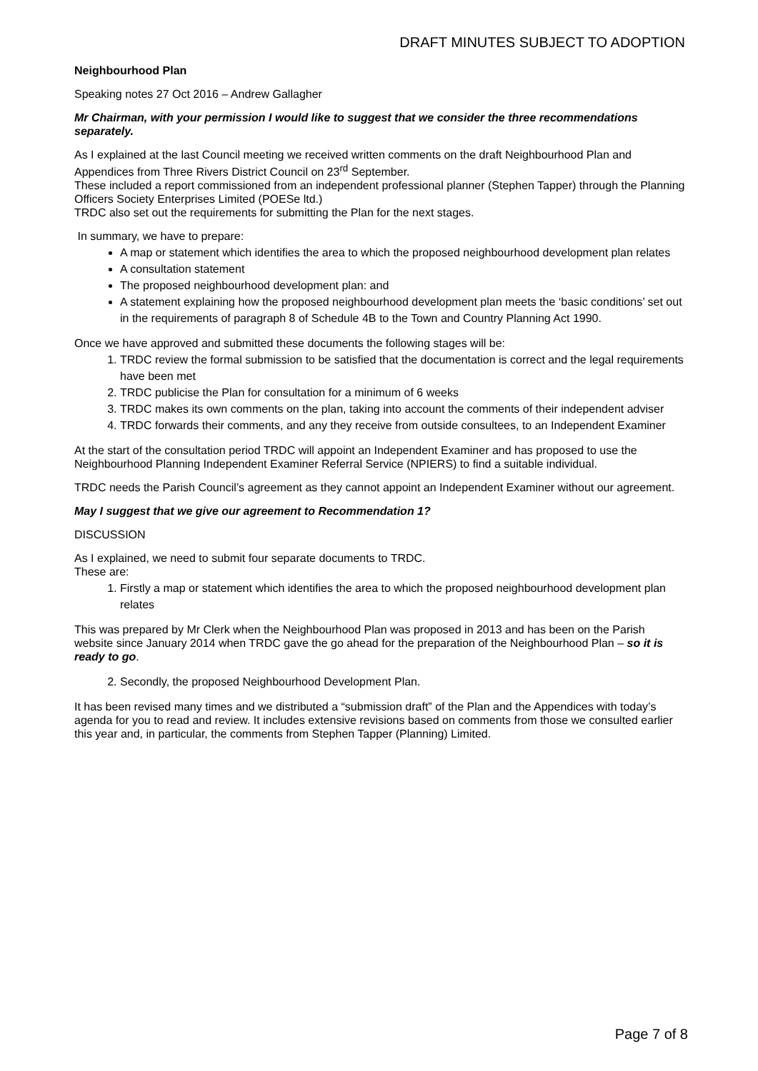DRAFT MINUTES SUBJECT TO ADOPTION
Neighbourhood Plan
Speaking notes 27 Oct 2016 – Andrew Gallagher
Mr Chairman, with your permission I would like to suggest that we consider the three recommendations separately.
As I explained at the last Council meeting we received written comments on the draft Neighbourhood Plan and Appendices from Three Rivers District Council on 23<sup>rd</sup> September.
These included a report commissioned from an independent professional planner (Stephen Tapper) through the Planning Officers Society Enterprises Limited (POESe ltd.)
TRDC also set out the requirements for submitting the Plan for the next stages.
In summary, we have to prepare:
A map or statement which identifies the area to which the proposed neighbourhood development plan relates
A consultation statement
The proposed neighbourhood development plan: and
A statement explaining how the proposed neighbourhood development plan meets the ‘basic conditions’ set out in the requirements of paragraph 8 of Schedule 4B to the Town and Country Planning Act 1990.
Once we have approved and submitted these documents the following stages will be:
1. TRDC review the formal submission to be satisfied that the documentation is correct and the legal requirements have been met
2. TRDC publicise the Plan for consultation for a minimum of 6 weeks
3. TRDC makes its own comments on the plan, taking into account the comments of their independent adviser
4. TRDC forwards their comments, and any they receive from outside consultees, to an Independent Examiner
At the start of the consultation period TRDC will appoint an Independent Examiner and has proposed to use the Neighbourhood Planning Independent Examiner Referral Service (NPIERS) to find a suitable individual.
TRDC needs the Parish Council’s agreement as they cannot appoint an Independent Examiner without our agreement.
May I suggest that we give our agreement to Recommendation 1?
DISCUSSION
As I explained, we need to submit four separate documents to TRDC.
These are:
1. Firstly a map or statement which identifies the area to which the proposed neighbourhood development plan relates
This was prepared by Mr Clerk when the Neighbourhood Plan was proposed in 2013 and has been on the Parish website since January 2014 when TRDC gave the go ahead for the preparation of the Neighbourhood Plan – so it is ready to go.
2. Secondly, the proposed Neighbourhood Development Plan.
It has been revised many times and we distributed a “submission draft” of the Plan and the Appendices with today’s agenda for you to read and review. It includes extensive revisions based on comments from those we consulted earlier this year and, in particular, the comments from Stephen Tapper (Planning) Limited.
Page 7 of 8